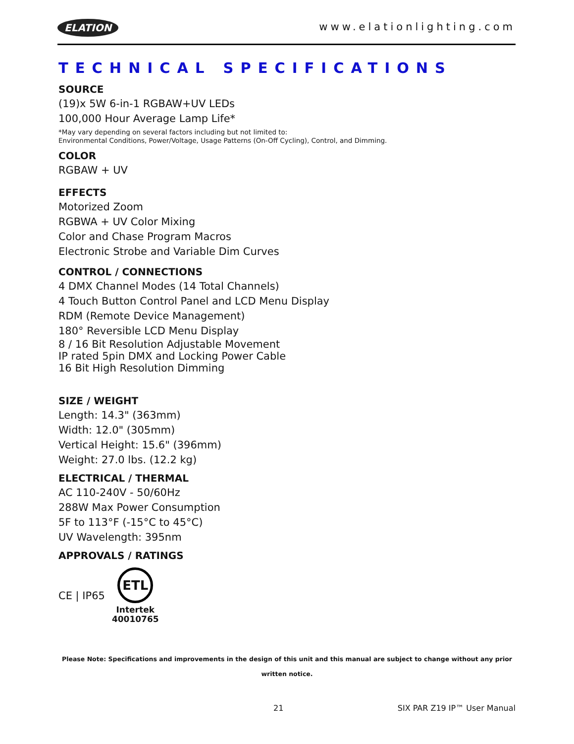ELATION www.elationlighting.com
TECHNICAL SPECIFICATIONS
SOURCE
(19)x 5W 6-in-1 RGBAW+UV LEDs
100,000 Hour Average Lamp Life*
*May vary depending on several factors including but not limited to:
Environmental Conditions, Power/Voltage, Usage Patterns (On-Off Cycling), Control, and Dimming.
COLOR
RGBAW + UV
EFFECTS
Motorized Zoom
RGBWA + UV Color Mixing
Color and Chase Program Macros
Electronic Strobe and Variable Dim Curves
CONTROL / CONNECTIONS
4 DMX Channel Modes (14 Total Channels)
4 Touch Button Control Panel and LCD Menu Display
RDM (Remote Device Management)
180° Reversible LCD Menu Display
8 / 16 Bit Resolution Adjustable Movement
IP rated 5pin DMX and Locking Power Cable
16 Bit High Resolution Dimming
SIZE / WEIGHT
Length: 14.3" (363mm)
Width: 12.0" (305mm)
Vertical Height: 15.6" (396mm)
Weight: 27.0 lbs. (12.2 kg)
ELECTRICAL / THERMAL
AC 110-240V - 50/60Hz
288W Max Power Consumption
5F to 113°F (-15°C to 45°C)
UV Wavelength: 395nm
APPROVALS / RATINGS
CE | IP65
ETL
Intertek
40010765
Please Note: Specifications and improvements in the design of this unit and this manual are subject to change without any prior written notice.
21 SIX PAR Z19 IP™ User Manual